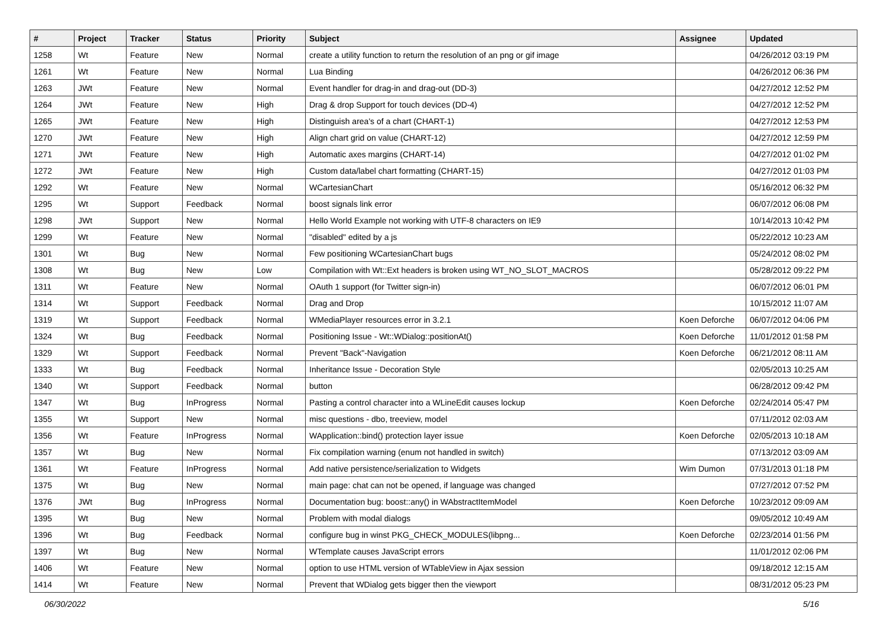| # | Project | Tracker | Status | Priority | Subject | Assignee | Updated |
| --- | --- | --- | --- | --- | --- | --- | --- |
| 1258 | Wt | Feature | New | Normal | create a utility function to return the resolution of an png or gif image | | 04/26/2012 03:19 PM |
| 1261 | Wt | Feature | New | Normal | Lua Binding | | 04/26/2012 06:36 PM |
| 1263 | JWt | Feature | New | Normal | Event handler for drag-in and drag-out (DD-3) | | 04/27/2012 12:52 PM |
| 1264 | JWt | Feature | New | High | Drag & drop Support for touch devices (DD-4) | | 04/27/2012 12:52 PM |
| 1265 | JWt | Feature | New | High | Distinguish area's of a chart (CHART-1) | | 04/27/2012 12:53 PM |
| 1270 | JWt | Feature | New | High | Align chart grid on value (CHART-12) | | 04/27/2012 12:59 PM |
| 1271 | JWt | Feature | New | High | Automatic axes margins (CHART-14) | | 04/27/2012 01:02 PM |
| 1272 | JWt | Feature | New | High | Custom data/label chart formatting (CHART-15) | | 04/27/2012 01:03 PM |
| 1292 | Wt | Feature | New | Normal | WCartesianChart | | 05/16/2012 06:32 PM |
| 1295 | Wt | Support | Feedback | Normal | boost signals link error | | 06/07/2012 06:08 PM |
| 1298 | JWt | Support | New | Normal | Hello World Example not working with UTF-8 characters on IE9 | | 10/14/2013 10:42 PM |
| 1299 | Wt | Feature | New | Normal | "disabled" edited by a js | | 05/22/2012 10:23 AM |
| 1301 | Wt | Bug | New | Normal | Few positioning WCartesianChart bugs | | 05/24/2012 08:02 PM |
| 1308 | Wt | Bug | New | Low | Compilation with Wt::Ext headers is broken using WT_NO_SLOT_MACROS | | 05/28/2012 09:22 PM |
| 1311 | Wt | Feature | New | Normal | OAuth 1 support (for Twitter sign-in) | | 06/07/2012 06:01 PM |
| 1314 | Wt | Support | Feedback | Normal | Drag and Drop | | 10/15/2012 11:07 AM |
| 1319 | Wt | Support | Feedback | Normal | WMediaPlayer resources error in 3.2.1 | Koen Deforche | 06/07/2012 04:06 PM |
| 1324 | Wt | Bug | Feedback | Normal | Positioning Issue - Wt::WDialog::positionAt() | Koen Deforche | 11/01/2012 01:58 PM |
| 1329 | Wt | Support | Feedback | Normal | Prevent "Back"-Navigation | Koen Deforche | 06/21/2012 08:11 AM |
| 1333 | Wt | Bug | Feedback | Normal | Inheritance Issue - Decoration Style | | 02/05/2013 10:25 AM |
| 1340 | Wt | Support | Feedback | Normal | button | | 06/28/2012 09:42 PM |
| 1347 | Wt | Bug | InProgress | Normal | Pasting a control character into a WLineEdit causes lockup | Koen Deforche | 02/24/2014 05:47 PM |
| 1355 | Wt | Support | New | Normal | misc questions - dbo, treeview, model | | 07/11/2012 02:03 AM |
| 1356 | Wt | Feature | InProgress | Normal | WApplication::bind() protection layer issue | Koen Deforche | 02/05/2013 10:18 AM |
| 1357 | Wt | Bug | New | Normal | Fix compilation warning (enum not handled in switch) | | 07/13/2012 03:09 AM |
| 1361 | Wt | Feature | InProgress | Normal | Add native persistence/serialization to Widgets | Wim Dumon | 07/31/2013 01:18 PM |
| 1375 | Wt | Bug | New | Normal | main page: chat can not be opened, if language was changed | | 07/27/2012 07:52 PM |
| 1376 | JWt | Bug | InProgress | Normal | Documentation bug: boost::any() in WAbstractItemModel | Koen Deforche | 10/23/2012 09:09 AM |
| 1395 | Wt | Bug | New | Normal | Problem with modal dialogs | | 09/05/2012 10:49 AM |
| 1396 | Wt | Bug | Feedback | Normal | configure bug in winst PKG_CHECK_MODULES(libpng... | Koen Deforche | 02/23/2014 01:56 PM |
| 1397 | Wt | Bug | New | Normal | WTemplate causes JavaScript errors | | 11/01/2012 02:06 PM |
| 1406 | Wt | Feature | New | Normal | option to use HTML version of WTableView in Ajax session | | 09/18/2012 12:15 AM |
| 1414 | Wt | Feature | New | Normal | Prevent that WDialog gets bigger then the viewport | | 08/31/2012 05:23 PM |
06/30/2022 5/16